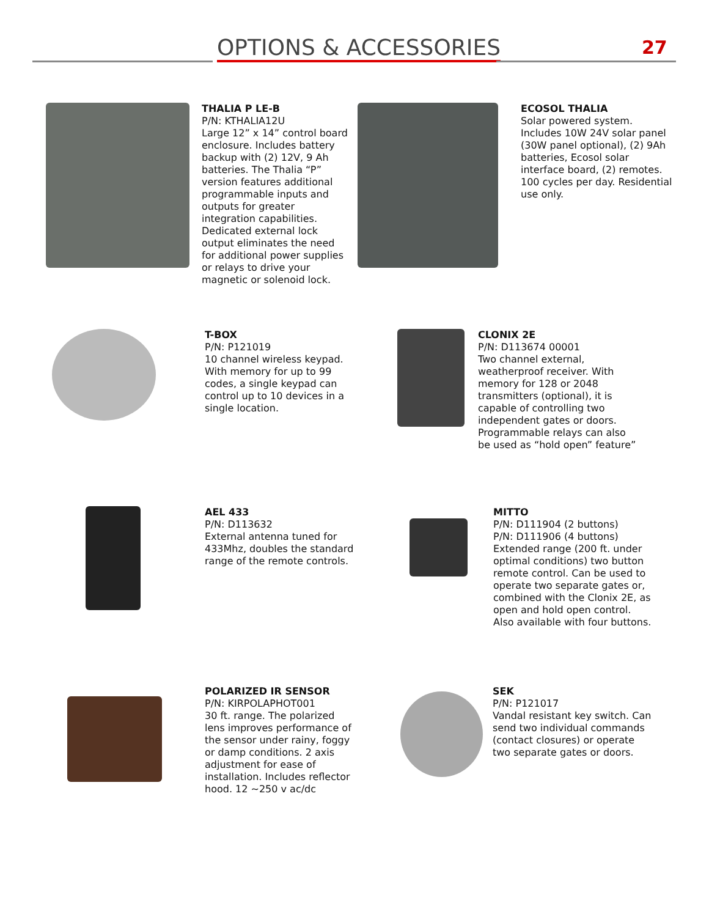OPTIONS & ACCESSORIES 27
THALIA P LE-B
P/N: KTHALIA12U
Large 12” x 14” control board enclosure. Includes battery backup with (2) 12V, 9 Ah batteries. The Thalia “P” version features additional programmable inputs and outputs for greater integration capabilities. Dedicated external lock output eliminates the need for additional power supplies or relays to drive your magnetic or solenoid lock.
ECOSOL THALIA
Solar powered system. Includes 10W 24V solar panel (30W panel optional), (2) 9Ah batteries, Ecosol solar interface board, (2) remotes. 100 cycles per day. Residential use only.
T-BOX
P/N: P121019
10 channel wireless keypad. With memory for up to 99 codes, a single keypad can control up to 10 devices in a single location.
CLONIX 2E
P/N: D113674 00001
Two channel external, weatherproof receiver. With memory for 128 or 2048 transmitters (optional), it is capable of controlling two independent gates or doors. Programmable relays can also be used as “hold open” feature”
AEL 433
P/N: D113632
External antenna tuned for 433Mhz, doubles the standard range of the remote controls.
MITTO
P/N: D111904 (2 buttons)
P/N: D111906 (4 buttons)
Extended range (200 ft. under optimal conditions) two button remote control. Can be used to operate two separate gates or, combined with the Clonix 2E, as open and hold open control. Also available with four buttons.
POLARIZED IR SENSOR
P/N: KIRPOLAPHOT001
30 ft. range. The polarized lens improves performance of the sensor under rainy, foggy or damp conditions. 2 axis adjustment for ease of installation. Includes reflector hood. 12 ~250 v ac/dc
SEK
P/N: P121017
Vandal resistant key switch. Can send two individual commands (contact closures) or operate two separate gates or doors.